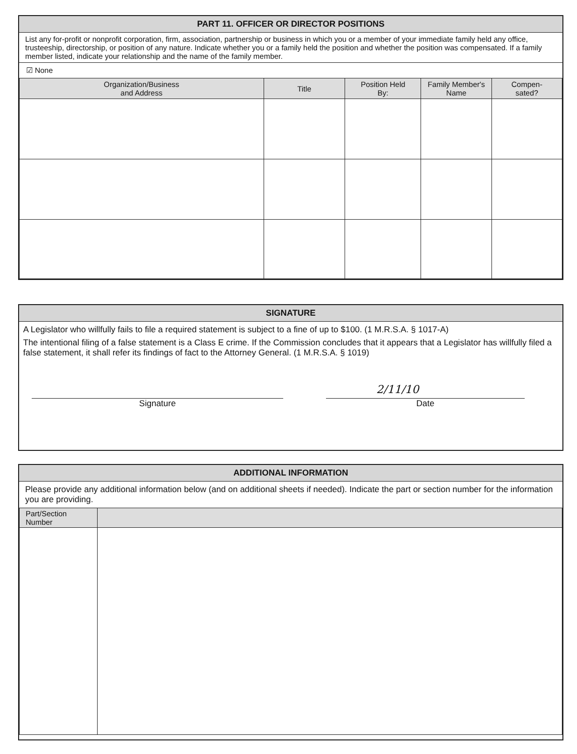PART 11. OFFICER OR DIRECTOR POSITIONS
List any for-profit or nonprofit corporation, firm, association, partnership or business in which you or a member of your immediate family held any office, trusteeship, directorship, or position of any nature. Indicate whether you or a family held the position and whether the position was compensated. If a family member listed, indicate your relationship and the name of the family member.
☑ None
| Organization/Business and Address | Title | Position Held By: | Family Member's Name | Compen- sated? |
| --- | --- | --- | --- | --- |
SIGNATURE
A Legislator who willfully fails to file a required statement is subject to a fine of up to $100. (1 M.R.S.A. § 1017-A)
The intentional filing of a false statement is a Class E crime. If the Commission concludes that it appears that a Legislator has willfully filed a false statement, it shall refer its findings of fact to the Attorney General. (1 M.R.S.A. § 1019)
Signature
2/11/10
Date
ADDITIONAL INFORMATION
Please provide any additional information below (and on additional sheets if needed). Indicate the part or section number for the information you are providing.
| Part/Section Number | |
| --- | --- |